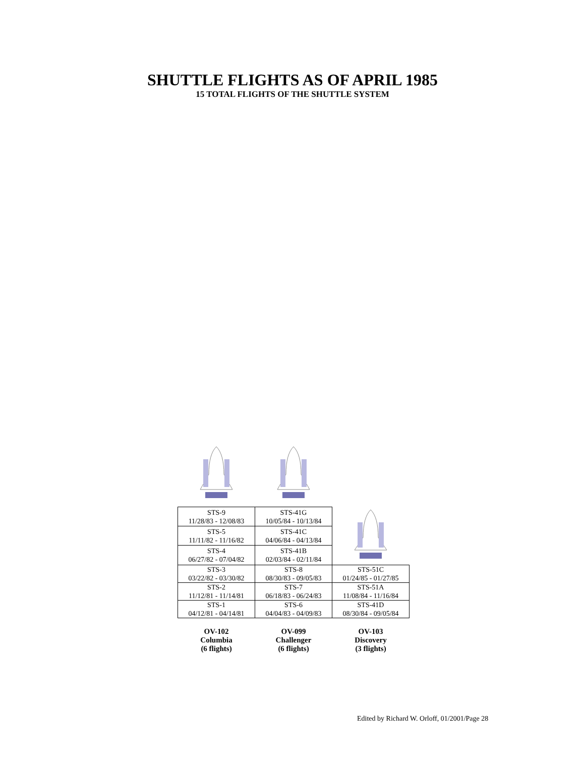SHUTTLE FLIGHTS AS OF APRIL 1985
15 TOTAL FLIGHTS OF THE SHUTTLE SYSTEM
| STS-9 11/28/83 - 12/08/83 | STS-41G 10/05/84 - 10/13/84 | |
| STS-5 11/11/82 - 11/16/82 | STS-41C 04/06/84 - 04/13/84 | |
| STS-4 06/27/82 - 07/04/82 | STS-41B 02/03/84 - 02/11/84 | |
| STS-3 03/22/82 - 03/30/82 | STS-8 08/30/83 - 09/05/83 | STS-51C 01/24/85 - 01/27/85 |
| STS-2 11/12/81 - 11/14/81 | STS-7 06/18/83 - 06/24/83 | STS-51A 11/08/84 - 11/16/84 |
| STS-1 04/12/81 - 04/14/81 | STS-6 04/04/83 - 04/09/83 | STS-41D 08/30/84 - 09/05/84 |
| OV-102 Columbia (6 flights) | OV-099 Challenger (6 flights) | OV-103 Discovery (3 flights) |
Edited by Richard W. Orloff, 01/2001/Page 28